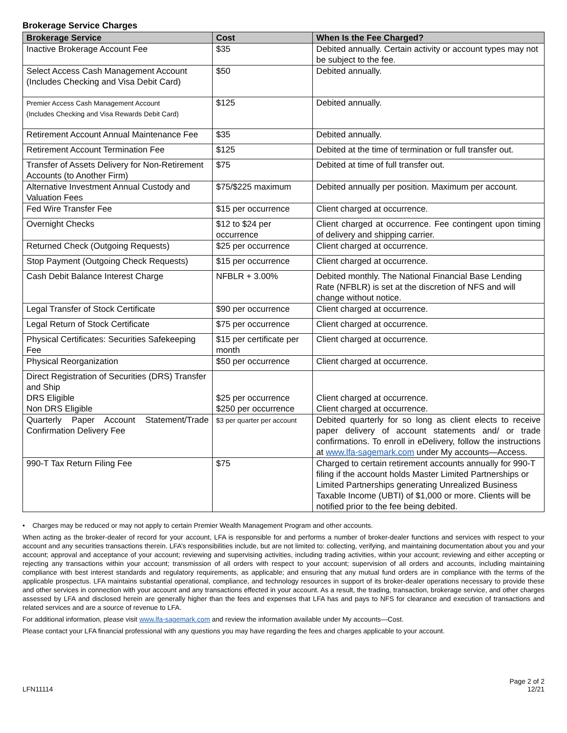Brokerage Service Charges
| Brokerage Service | Cost | When Is the Fee Charged? |
| --- | --- | --- |
| Inactive Brokerage Account Fee | $35 | Debited annually. Certain activity or account types may not be subject to the fee. |
| Select Access Cash Management Account (Includes Checking and Visa Debit Card) | $50 | Debited annually. |
| Premier Access Cash Management Account (Includes Checking and Visa Rewards Debit Card) | $125 | Debited annually. |
| Retirement Account Annual Maintenance Fee | $35 | Debited annually. |
| Retirement Account Termination Fee | $125 | Debited at the time of termination or full transfer out. |
| Transfer of Assets Delivery for Non-Retirement Accounts (to Another Firm) | $75 | Debited at time of full transfer out. |
| Alternative Investment Annual Custody and Valuation Fees | $75/$225 maximum | Debited annually per position. Maximum per account. |
| Fed Wire Transfer Fee | $15 per occurrence | Client charged at occurrence. |
| Overnight Checks | $12 to $24 per occurrence | Client charged at occurrence. Fee contingent upon timing of delivery and shipping carrier. |
| Returned Check (Outgoing Requests) | $25 per occurrence | Client charged at occurrence. |
| Stop Payment (Outgoing Check Requests) | $15 per occurrence | Client charged at occurrence. |
| Cash Debit Balance Interest Charge | NFBLR + 3.00% | Debited monthly. The National Financial Base Lending Rate (NFBLR) is set at the discretion of NFS and will change without notice. |
| Legal Transfer of Stock Certificate | $90 per occurrence | Client charged at occurrence. |
| Legal Return of Stock Certificate | $75 per occurrence | Client charged at occurrence. |
| Physical Certificates: Securities Safekeeping Fee | $15 per certificate per month | Client charged at occurrence. |
| Physical Reorganization | $50 per occurrence | Client charged at occurrence. |
| Direct Registration of Securities (DRS) Transfer and Ship DRS Eligible Non DRS Eligible | $25 per occurrence $250 per occurrence | Client charged at occurrence. Client charged at occurrence. |
| Quarterly Paper Account Statement/Trade Confirmation Delivery Fee | $3 per quarter per account | Debited quarterly for so long as client elects to receive paper delivery of account statements and/ or trade confirmations. To enroll in eDelivery, follow the instructions at www.lfa-sagemark.com under My accounts—Access. |
| 990-T Tax Return Filing Fee | $75 | Charged to certain retirement accounts annually for 990-T filing if the account holds Master Limited Partnerships or Limited Partnerships generating Unrealized Business Taxable Income (UBTI) of $1,000 or more. Clients will be notified prior to the fee being debited. |
• Charges may be reduced or may not apply to certain Premier Wealth Management Program and other accounts.
When acting as the broker-dealer of record for your account, LFA is responsible for and performs a number of broker-dealer functions and services with respect to your account and any securities transactions therein. LFA’s responsibilities include, but are not limited to: collecting, verifying, and maintaining documentation about you and your account; approval and acceptance of your account; reviewing and supervising activities, including trading activities, within your account; reviewing and either accepting or rejecting any transactions within your account; transmission of all orders with respect to your account; supervision of all orders and accounts, including maintaining compliance with best interest standards and regulatory requirements, as applicable; and ensuring that any mutual fund orders are in compliance with the terms of the applicable prospectus. LFA maintains substantial operational, compliance, and technology resources in support of its broker-dealer operations necessary to provide these and other services in connection with your account and any transactions effected in your account. As a result, the trading, transaction, brokerage service, and other charges assessed by LFA and disclosed herein are generally higher than the fees and expenses that LFA has and pays to NFS for clearance and execution of transactions and related services and are a source of revenue to LFA.
For additional information, please visit www.lfa-sagemark.com and review the information available under My accounts—Cost.
Please contact your LFA financial professional with any questions you may have regarding the fees and charges applicable to your account.
LFN11114
Page 2 of 2
12/21